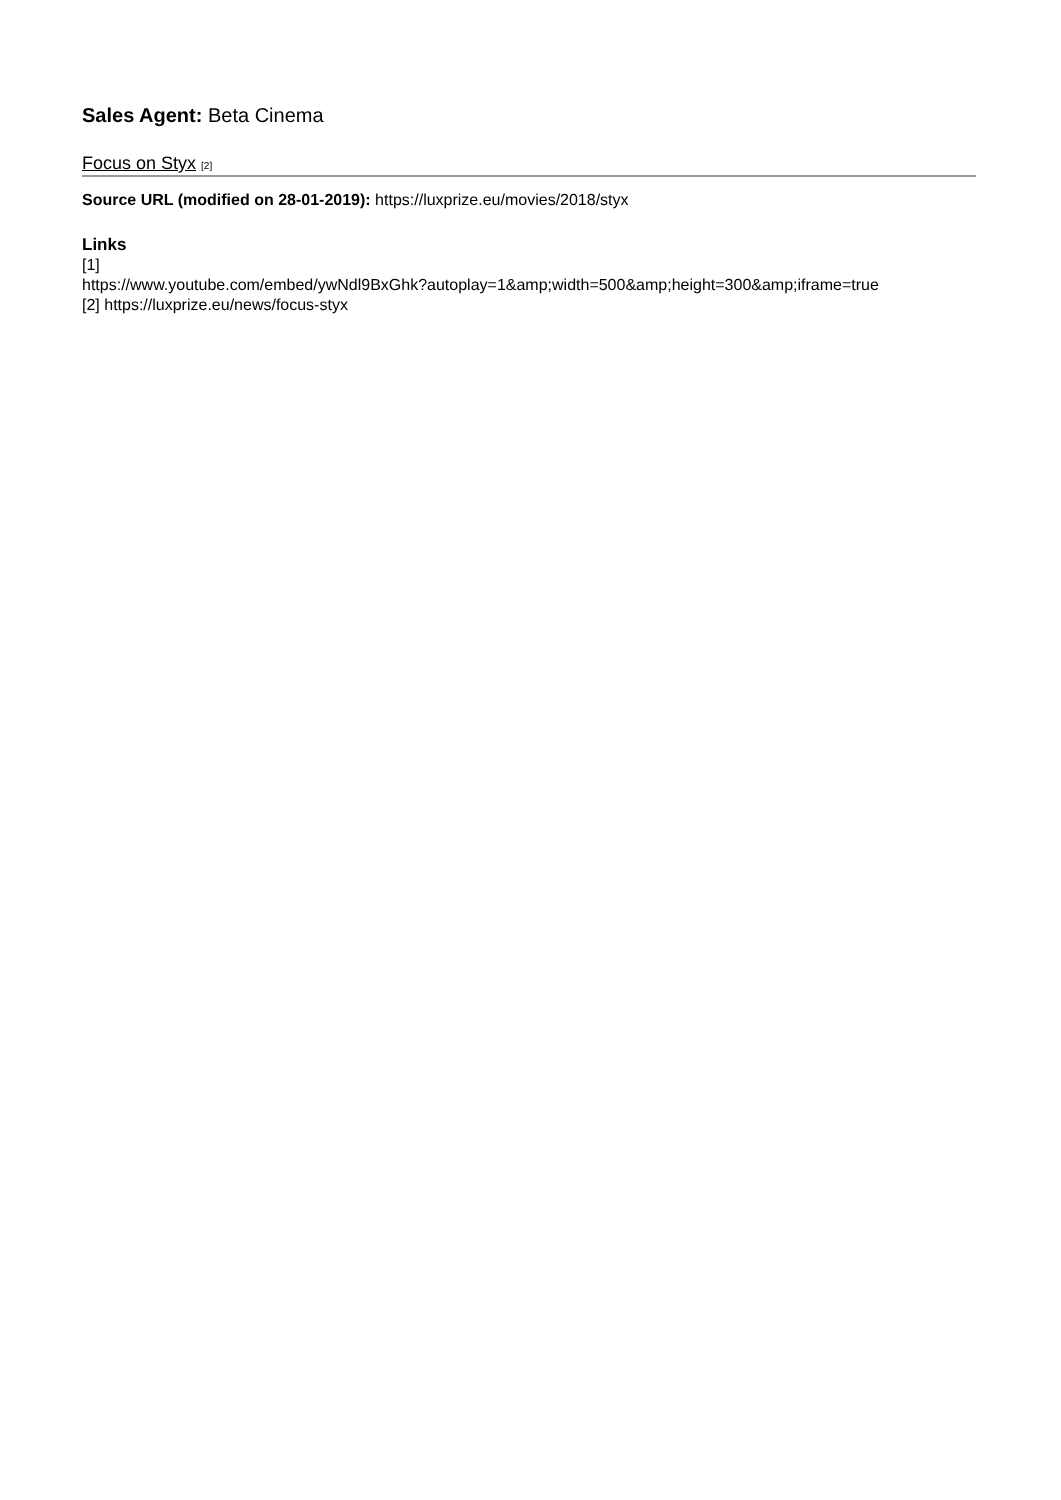Sales Agent: Beta Cinema
Focus on Styx [2]
Source URL (modified on 28-01-2019): https://luxprize.eu/movies/2018/styx
Links
[1]
https://www.youtube.com/embed/ywNdl9BxGhk?autoplay=1&amp;width=500&amp;height=300&amp;iframe=true
[2] https://luxprize.eu/news/focus-styx